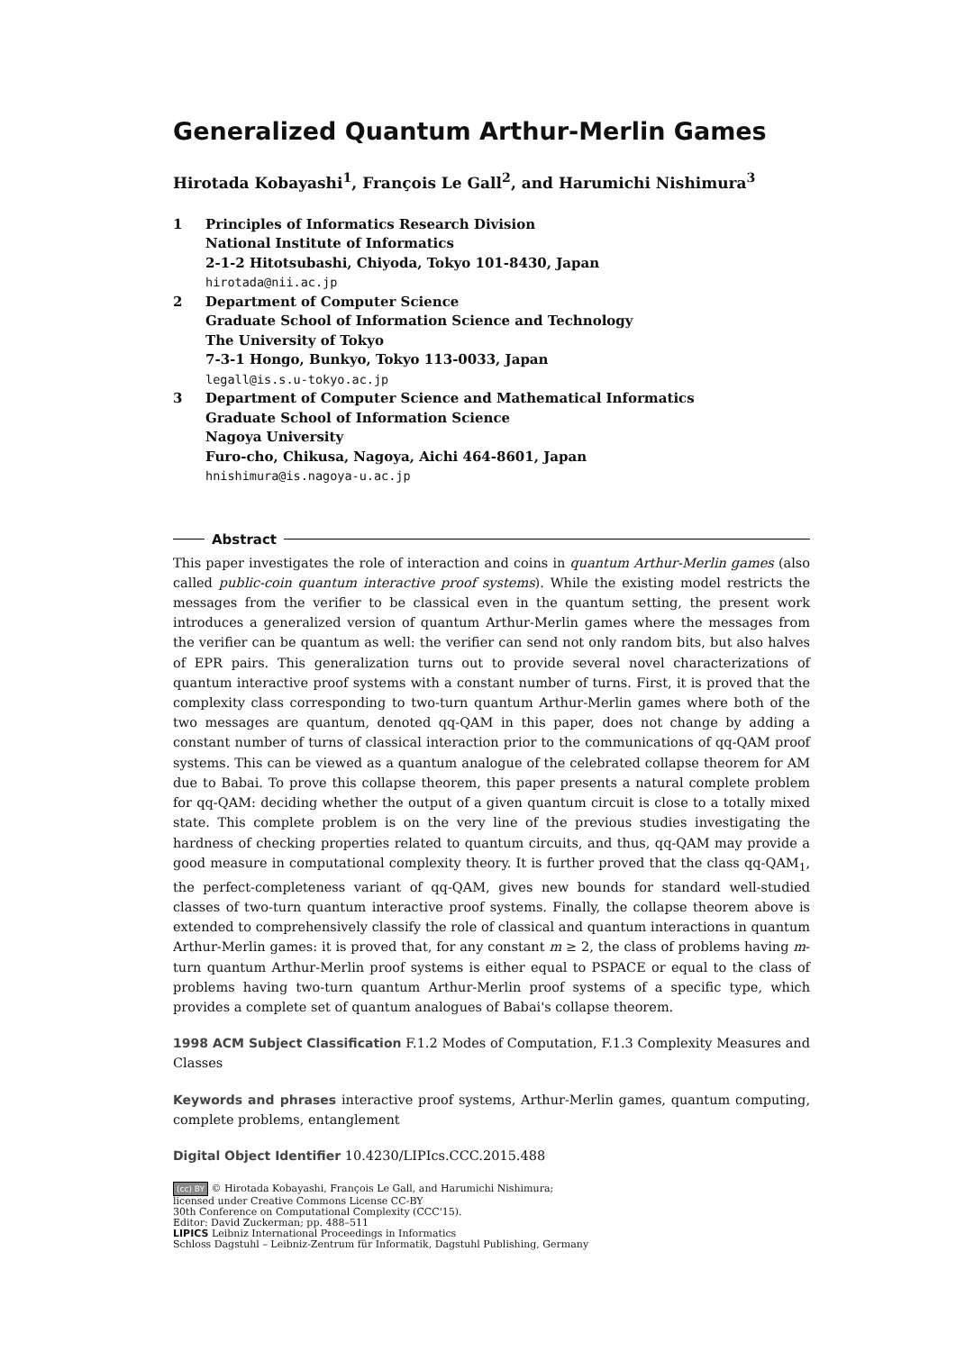Generalized Quantum Arthur-Merlin Games
Hirotada Kobayashi<sup>1</sup>, François Le Gall<sup>2</sup>, and Harumichi Nishimura<sup>3</sup>
1 Principles of Informatics Research Division
National Institute of Informatics
2-1-2 Hitotsubashi, Chiyoda, Tokyo 101-8430, Japan
hirotada@nii.ac.jp
2 Department of Computer Science
Graduate School of Information Science and Technology
The University of Tokyo
7-3-1 Hongo, Bunkyo, Tokyo 113-0033, Japan
legall@is.s.u-tokyo.ac.jp
3 Department of Computer Science and Mathematical Informatics
Graduate School of Information Science
Nagoya University
Furo-cho, Chikusa, Nagoya, Aichi 464-8601, Japan
hnishimura@is.nagoya-u.ac.jp
Abstract
This paper investigates the role of interaction and coins in quantum Arthur-Merlin games (also called public-coin quantum interactive proof systems). While the existing model restricts the messages from the verifier to be classical even in the quantum setting, the present work introduces a generalized version of quantum Arthur-Merlin games where the messages from the verifier can be quantum as well: the verifier can send not only random bits, but also halves of EPR pairs. This generalization turns out to provide several novel characterizations of quantum interactive proof systems with a constant number of turns. First, it is proved that the complexity class corresponding to two-turn quantum Arthur-Merlin games where both of the two messages are quantum, denoted qq-QAM in this paper, does not change by adding a constant number of turns of classical interaction prior to the communications of qq-QAM proof systems. This can be viewed as a quantum analogue of the celebrated collapse theorem for AM due to Babai. To prove this collapse theorem, this paper presents a natural complete problem for qq-QAM: deciding whether the output of a given quantum circuit is close to a totally mixed state. This complete problem is on the very line of the previous studies investigating the hardness of checking properties related to quantum circuits, and thus, qq-QAM may provide a good measure in computational complexity theory. It is further proved that the class qq-QAM<sub>1</sub>, the perfect-completeness variant of qq-QAM, gives new bounds for standard well-studied classes of two-turn quantum interactive proof systems. Finally, the collapse theorem above is extended to comprehensively classify the role of classical and quantum interactions in quantum Arthur-Merlin games: it is proved that, for any constant m ≥ 2, the class of problems having m-turn quantum Arthur-Merlin proof systems is either equal to PSPACE or equal to the class of problems having two-turn quantum Arthur-Merlin proof systems of a specific type, which provides a complete set of quantum analogues of Babai's collapse theorem.
1998 ACM Subject Classification F.1.2 Modes of Computation, F.1.3 Complexity Measures and Classes
Keywords and phrases interactive proof systems, Arthur-Merlin games, quantum computing, complete problems, entanglement
Digital Object Identifier 10.4230/LIPIcs.CCC.2015.488
(cc) BY © Hirotada Kobayashi, François Le Gall, and Harumichi Nishimura;
licensed under Creative Commons License CC-BY
30th Conference on Computational Complexity (CCC'15).
Editor: David Zuckerman; pp. 488–511
LIPICS Leibniz International Proceedings in Informatics
Schloss Dagstuhl – Leibniz-Zentrum für Informatik, Dagstuhl Publishing, Germany